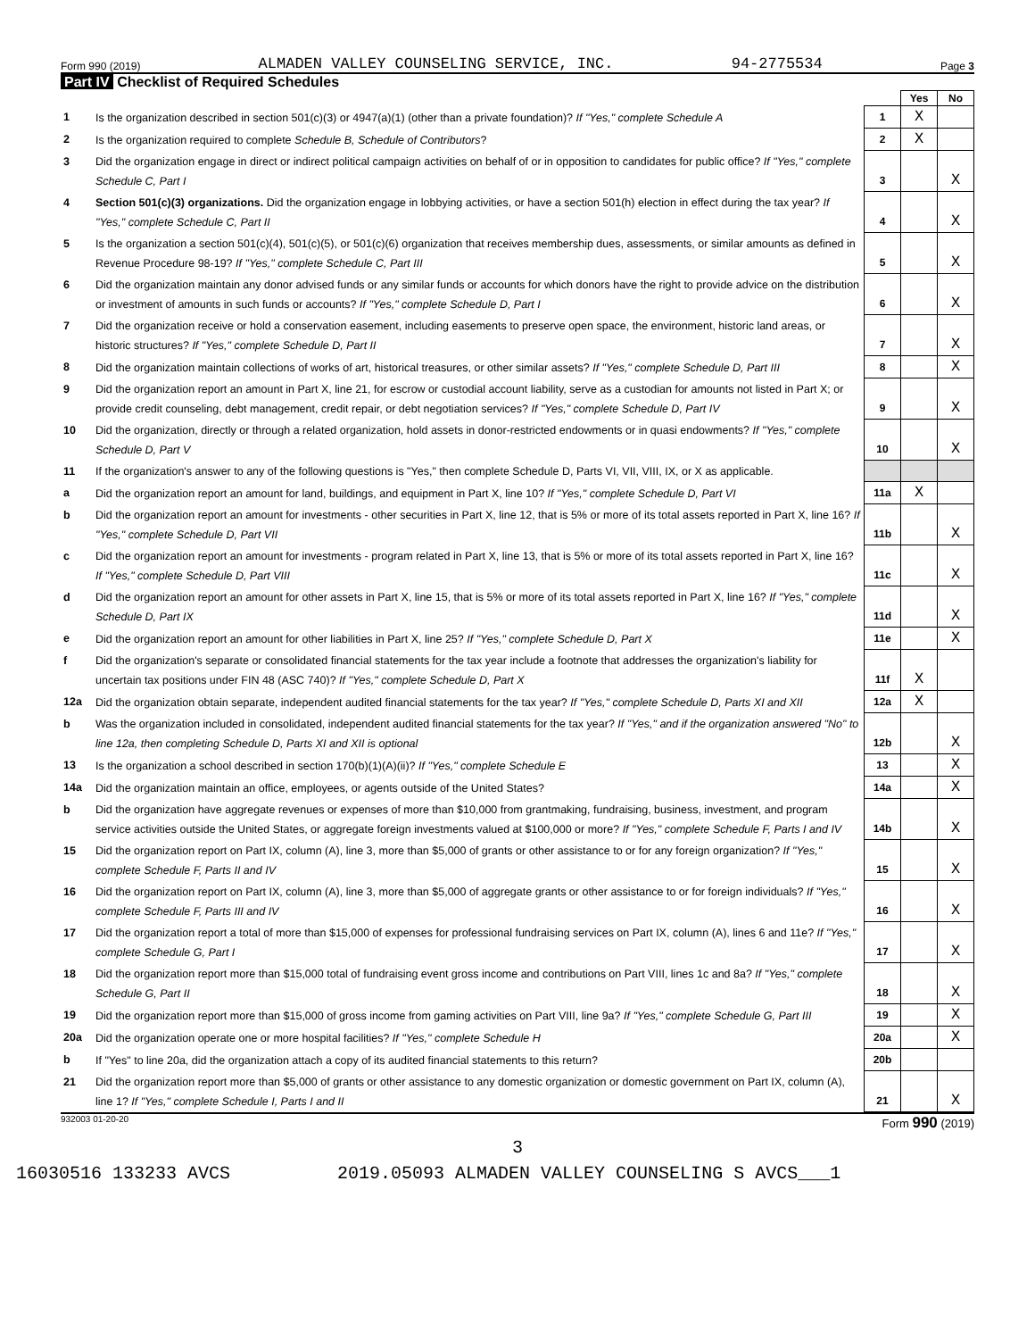Form 990 (2019) ALMADEN VALLEY COUNSELING SERVICE, INC. 94-2775534 Page 3
Part IV Checklist of Required Schedules
| | | | Yes | No |
| 1 | Is the organization described in section 501(c)(3) or 4947(a)(1) (other than a private foundation)? If "Yes," complete Schedule A | 1 | X | |
| 2 | Is the organization required to complete Schedule B, Schedule of Contributors ? | 2 | X | |
| 3 | Did the organization engage in direct or indirect political campaign activities on behalf of or in opposition to candidates for public office? If "Yes," complete Schedule C, Part I | 3 | | X |
| 4 | Section 501(c)(3) organizations. Did the organization engage in lobbying activities, or have a section 501(h) election in effect during the tax year? If "Yes," complete Schedule C, Part II | 4 | | X |
| 5 | Is the organization a section 501(c)(4), 501(c)(5), or 501(c)(6) organization that receives membership dues, assessments, or similar amounts as defined in Revenue Procedure 98-19? If "Yes," complete Schedule C, Part III | 5 | | X |
| 6 | Did the organization maintain any donor advised funds or any similar funds or accounts for which donors have the right to provide advice on the distribution or investment of amounts in such funds or accounts? If "Yes," complete Schedule D, Part I | 6 | | X |
| 7 | Did the organization receive or hold a conservation easement, including easements to preserve open space, the environment, historic land areas, or historic structures? If "Yes," complete Schedule D, Part II | 7 | | X |
| 8 | Did the organization maintain collections of works of art, historical treasures, or other similar assets? If "Yes," complete Schedule D, Part III | 8 | | X |
| 9 | Did the organization report an amount in Part X, line 21, for escrow or custodial account liability, serve as a custodian for amounts not listed in Part X; or provide credit counseling, debt management, credit repair, or debt negotiation services? If "Yes," complete Schedule D, Part IV | 9 | | X |
| 10 | Did the organization, directly or through a related organization, hold assets in donor-restricted endowments or in quasi endowments? If "Yes," complete Schedule D, Part V | 10 | | X |
| 11 | If the organization's answer to any of the following questions is "Yes," then complete Schedule D, Parts VI, VII, VIII, IX, or X as applicable. | | | |
| a | Did the organization report an amount for land, buildings, and equipment in Part X, line 10? If "Yes," complete Schedule D, Part VI | 11a | X | |
| b | Did the organization report an amount for investments - other securities in Part X, line 12, that is 5% or more of its total assets reported in Part X, line 16? If "Yes," complete Schedule D, Part VII | 11b | | X |
| c | Did the organization report an amount for investments - program related in Part X, line 13, that is 5% or more of its total assets reported in Part X, line 16? If "Yes," complete Schedule D, Part VIII | 11c | | X |
| d | Did the organization report an amount for other assets in Part X, line 15, that is 5% or more of its total assets reported in Part X, line 16? If "Yes," complete Schedule D, Part IX | 11d | | X |
| e | Did the organization report an amount for other liabilities in Part X, line 25? If "Yes," complete Schedule D, Part X | 11e | | X |
| f | Did the organization's separate or consolidated financial statements for the tax year include a footnote that addresses the organization's liability for uncertain tax positions under FIN 48 (ASC 740)? If "Yes," complete Schedule D, Part X | 11f | X | |
| 12a | Did the organization obtain separate, independent audited financial statements for the tax year? If "Yes," complete Schedule D, Parts XI and XII | 12a | X | |
| b | Was the organization included in consolidated, independent audited financial statements for the tax year? If "Yes," and if the organization answered "No" to line 12a, then completing Schedule D, Parts XI and XII is optional | 12b | | X |
| 13 | Is the organization a school described in section 170(b)(1)(A)(ii)? If "Yes," complete Schedule E | 13 | | X |
| 14a | Did the organization maintain an office, employees, or agents outside of the United States? | 14a | | X |
| b | Did the organization have aggregate revenues or expenses of more than $10,000 from grantmaking, fundraising, business, investment, and program service activities outside the United States, or aggregate foreign investments valued at $100,000 or more? If "Yes," complete Schedule F, Parts I and IV | 14b | | X |
| 15 | Did the organization report on Part IX, column (A), line 3, more than $5,000 of grants or other assistance to or for any foreign organization? If "Yes," complete Schedule F, Parts II and IV | 15 | | X |
| 16 | Did the organization report on Part IX, column (A), line 3, more than $5,000 of aggregate grants or other assistance to or for foreign individuals? If "Yes," complete Schedule F, Parts III and IV | 16 | | X |
| 17 | Did the organization report a total of more than $15,000 of expenses for professional fundraising services on Part IX, column (A), lines 6 and 11e? If "Yes," complete Schedule G, Part I | 17 | | X |
| 18 | Did the organization report more than $15,000 total of fundraising event gross income and contributions on Part VIII, lines 1c and 8a? If "Yes," complete Schedule G, Part II | 18 | | X |
| 19 | Did the organization report more than $15,000 of gross income from gaming activities on Part VIII, line 9a? If "Yes," complete Schedule G, Part III | 19 | | X |
| 20a | Did the organization operate one or more hospital facilities? If "Yes," complete Schedule H | 20a | | X |
| b | If "Yes" to line 20a, did the organization attach a copy of its audited financial statements to this return? | 20b | | |
| 21 | Did the organization report more than $5,000 of grants or other assistance to any domestic organization or domestic government on Part IX, column (A), line 1? If "Yes," complete Schedule I, Parts I and II | 21 | | X |
932003 01-20-20 Form 990 (2019)
3
16030516 133233 AVCS 2019.05093 ALMADEN VALLEY COUNSELING S AVCS___1